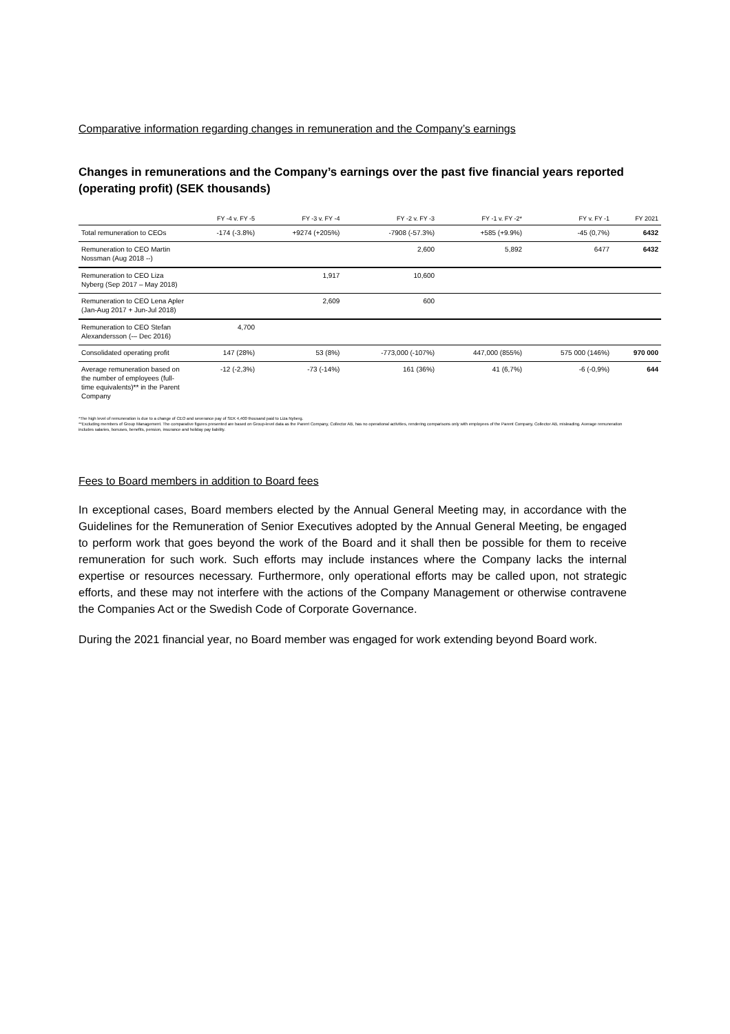Comparative information regarding changes in remuneration and the Company’s earnings
Changes in remunerations and the Company’s earnings over the past five financial years reported (operating profit) (SEK thousands)
| | FY -4 v. FY -5 | FY -3 v. FY -4 | FY -2 v. FY -3 | FY -1 v. FY -2* | FY v. FY -1 | FY 2021 |
| --- | --- | --- | --- | --- | --- | --- |
| Total remuneration to CEOs | -174 (-3.8%) | +9274 (+205%) | -7908 (-57.3%) | +585 (+9.9%) | -45 (0,7%) | 6432 |
| Remuneration to CEO Martin Nossman (Aug 2018 --) | | | 2,600 | 5,892 | 6477 | 6432 |
| Remuneration to CEO Liza Nyberg (Sep 2017 – May 2018) | | 1,917 | 10,600 | | | |
| Remuneration to CEO Lena Apler (Jan-Aug 2017 + Jun-Jul 2018) | | 2,609 | 600 | | | |
| Remuneration to CEO Stefan Alexandersson (-– Dec 2016) | 4,700 | | | | | |
| Consolidated operating profit | 147 (28%) | 53 (8%) | -773,000 (-107%) | 447,000 (855%) | 575 000 (146%) | 970 000 |
| Average remuneration based on the number of employees (full-time equivalents)** in the Parent Company | -12 (-2,3%) | -73 (-14%) | 161 (36%) | 41 (6,7%) | -6 (-0,9%) | 644 |
*The high level of remuneration is due to a change of CEO and severance pay of SEK 4,400 thousand paid to Liza Nyberg.
**Excluding members of Group Management. The comparative figures presented are based on Group-level data as the Parent Company, Collector AB, has no operational activities, rendering comparisons only with employees of the Parent Company, Collector AB, misleading. Average remuneration includes salaries, bonuses, benefits, pension, insurance and holiday pay liability.
Fees to Board members in addition to Board fees
In exceptional cases, Board members elected by the Annual General Meeting may, in accordance with the Guidelines for the Remuneration of Senior Executives adopted by the Annual General Meeting, be engaged to perform work that goes beyond the work of the Board and it shall then be possible for them to receive remuneration for such work. Such efforts may include instances where the Company lacks the internal expertise or resources necessary. Furthermore, only operational efforts may be called upon, not strategic efforts, and these may not interfere with the actions of the Company Management or otherwise contravene the Companies Act or the Swedish Code of Corporate Governance.
During the 2021 financial year, no Board member was engaged for work extending beyond Board work.